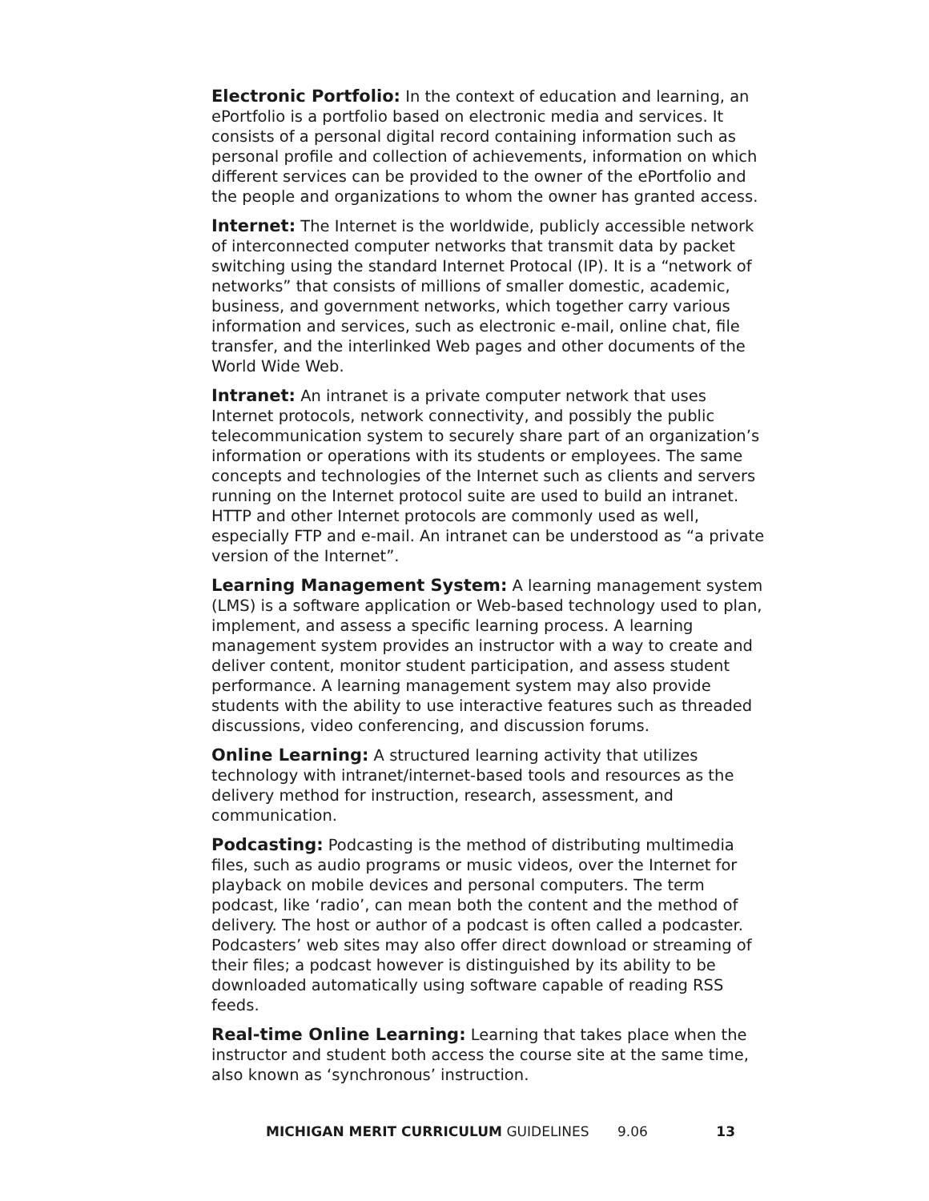Electronic Portfolio: In the context of education and learning, an ePortfolio is a portfolio based on electronic media and services. It consists of a personal digital record containing information such as personal profile and collection of achievements, information on which different services can be provided to the owner of the ePortfolio and the people and organizations to whom the owner has granted access.
Internet: The Internet is the worldwide, publicly accessible network of interconnected computer networks that transmit data by packet switching using the standard Internet Protocal (IP). It is a “network of networks” that consists of millions of smaller domestic, academic, business, and government networks, which together carry various information and services, such as electronic e-mail, online chat, file transfer, and the interlinked Web pages and other documents of the World Wide Web.
Intranet: An intranet is a private computer network that uses Internet protocols, network connectivity, and possibly the public telecommunication system to securely share part of an organization’s information or operations with its students or employees. The same concepts and technologies of the Internet such as clients and servers running on the Internet protocol suite are used to build an intranet. HTTP and other Internet protocols are commonly used as well, especially FTP and e-mail. An intranet can be understood as “a private version of the Internet”.
Learning Management System: A learning management system (LMS) is a software application or Web-based technology used to plan, implement, and assess a specific learning process. A learning management system provides an instructor with a way to create and deliver content, monitor student participation, and assess student performance. A learning management system may also provide students with the ability to use interactive features such as threaded discussions, video conferencing, and discussion forums.
Online Learning: A structured learning activity that utilizes technology with intranet/internet-based tools and resources as the delivery method for instruction, research, assessment, and communication.
Podcasting: Podcasting is the method of distributing multimedia files, such as audio programs or music videos, over the Internet for playback on mobile devices and personal computers. The term podcast, like ‘radio’, can mean both the content and the method of delivery. The host or author of a podcast is often called a podcaster. Podcasters’ web sites may also offer direct download or streaming of their files; a podcast however is distinguished by its ability to be downloaded automatically using software capable of reading RSS feeds.
Real-time Online Learning: Learning that takes place when the instructor and student both access the course site at the same time, also known as ‘synchronous’ instruction.
MICHIGAN MERIT CURRICULUM GUIDELINES 9.06 13